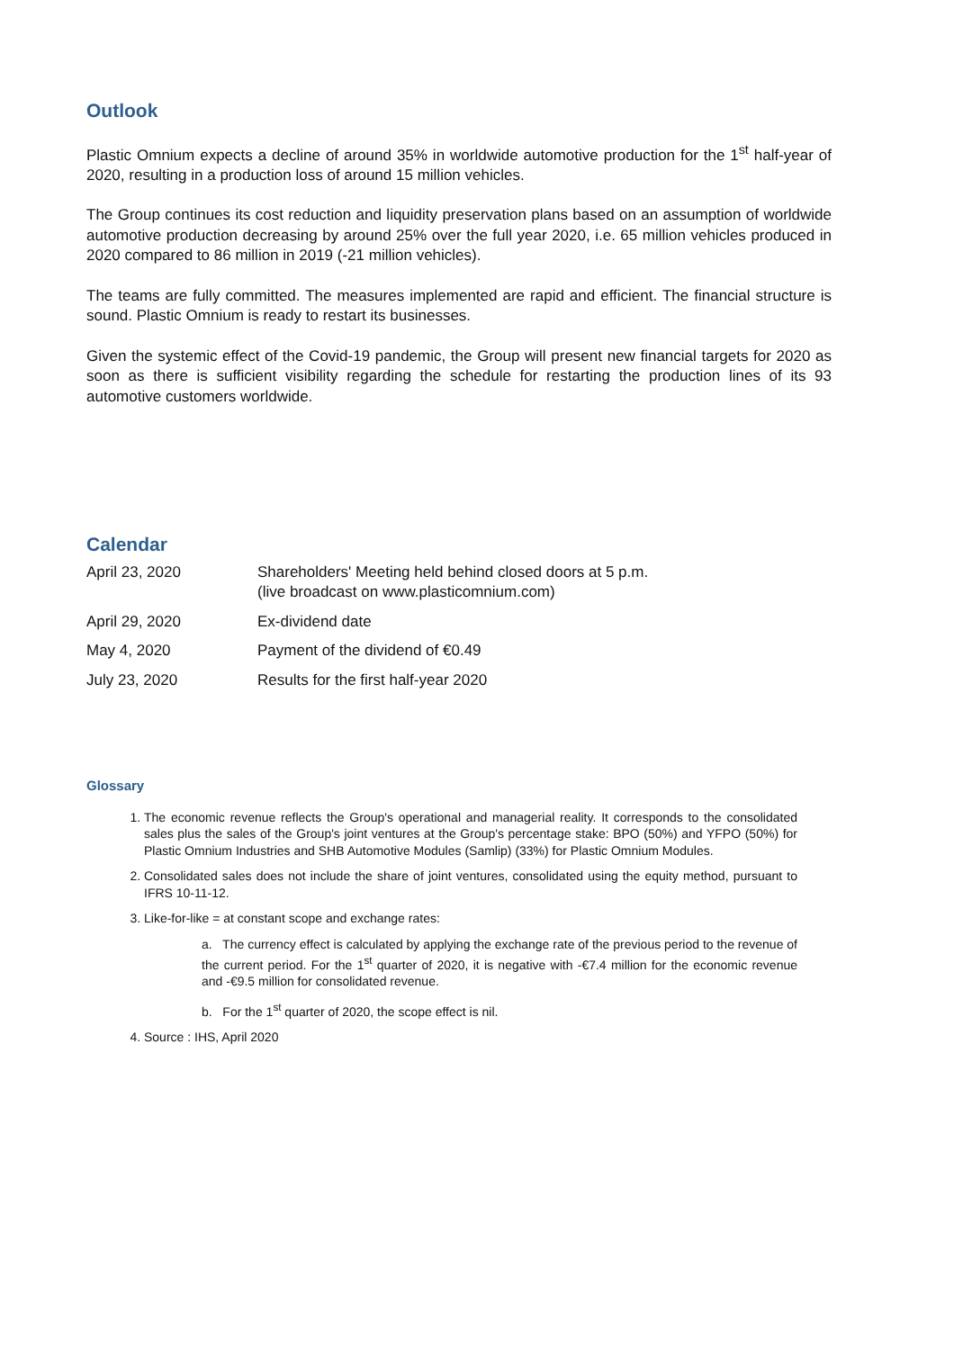Outlook
Plastic Omnium expects a decline of around 35% in worldwide automotive production for the 1<sup>st</sup> half-year of 2020, resulting in a production loss of around 15 million vehicles.
The Group continues its cost reduction and liquidity preservation plans based on an assumption of worldwide automotive production decreasing by around 25% over the full year 2020, i.e. 65 million vehicles produced in 2020 compared to 86 million in 2019 (-21 million vehicles).
The teams are fully committed. The measures implemented are rapid and efficient. The financial structure is sound. Plastic Omnium is ready to restart its businesses.
Given the systemic effect of the Covid-19 pandemic, the Group will present new financial targets for 2020 as soon as there is sufficient visibility regarding the schedule for restarting the production lines of its 93 automotive customers worldwide.
Calendar
| April 23, 2020 | Shareholders' Meeting held behind closed doors at 5 p.m. (live broadcast on www.plasticomnium.com) |
| April 29, 2020 | Ex-dividend date |
| May 4, 2020 | Payment of the dividend of €0.49 |
| July 23, 2020 | Results for the first half-year 2020 |
Glossary
1. The economic revenue reflects the Group's operational and managerial reality. It corresponds to the consolidated sales plus the sales of the Group's joint ventures at the Group's percentage stake: BPO (50%) and YFPO (50%) for Plastic Omnium Industries and SHB Automotive Modules (Samlip) (33%) for Plastic Omnium Modules.
2. Consolidated sales does not include the share of joint ventures, consolidated using the equity method, pursuant to IFRS 10-11-12.
3. Like-for-like = at constant scope and exchange rates:
a. The currency effect is calculated by applying the exchange rate of the previous period to the revenue of the current period. For the 1<sup>st</sup> quarter of 2020, it is negative with -€7.4 million for the economic revenue and -€9.5 million for consolidated revenue.
b. For the 1<sup>st</sup> quarter of 2020, the scope effect is nil.
4. Source : IHS, April 2020